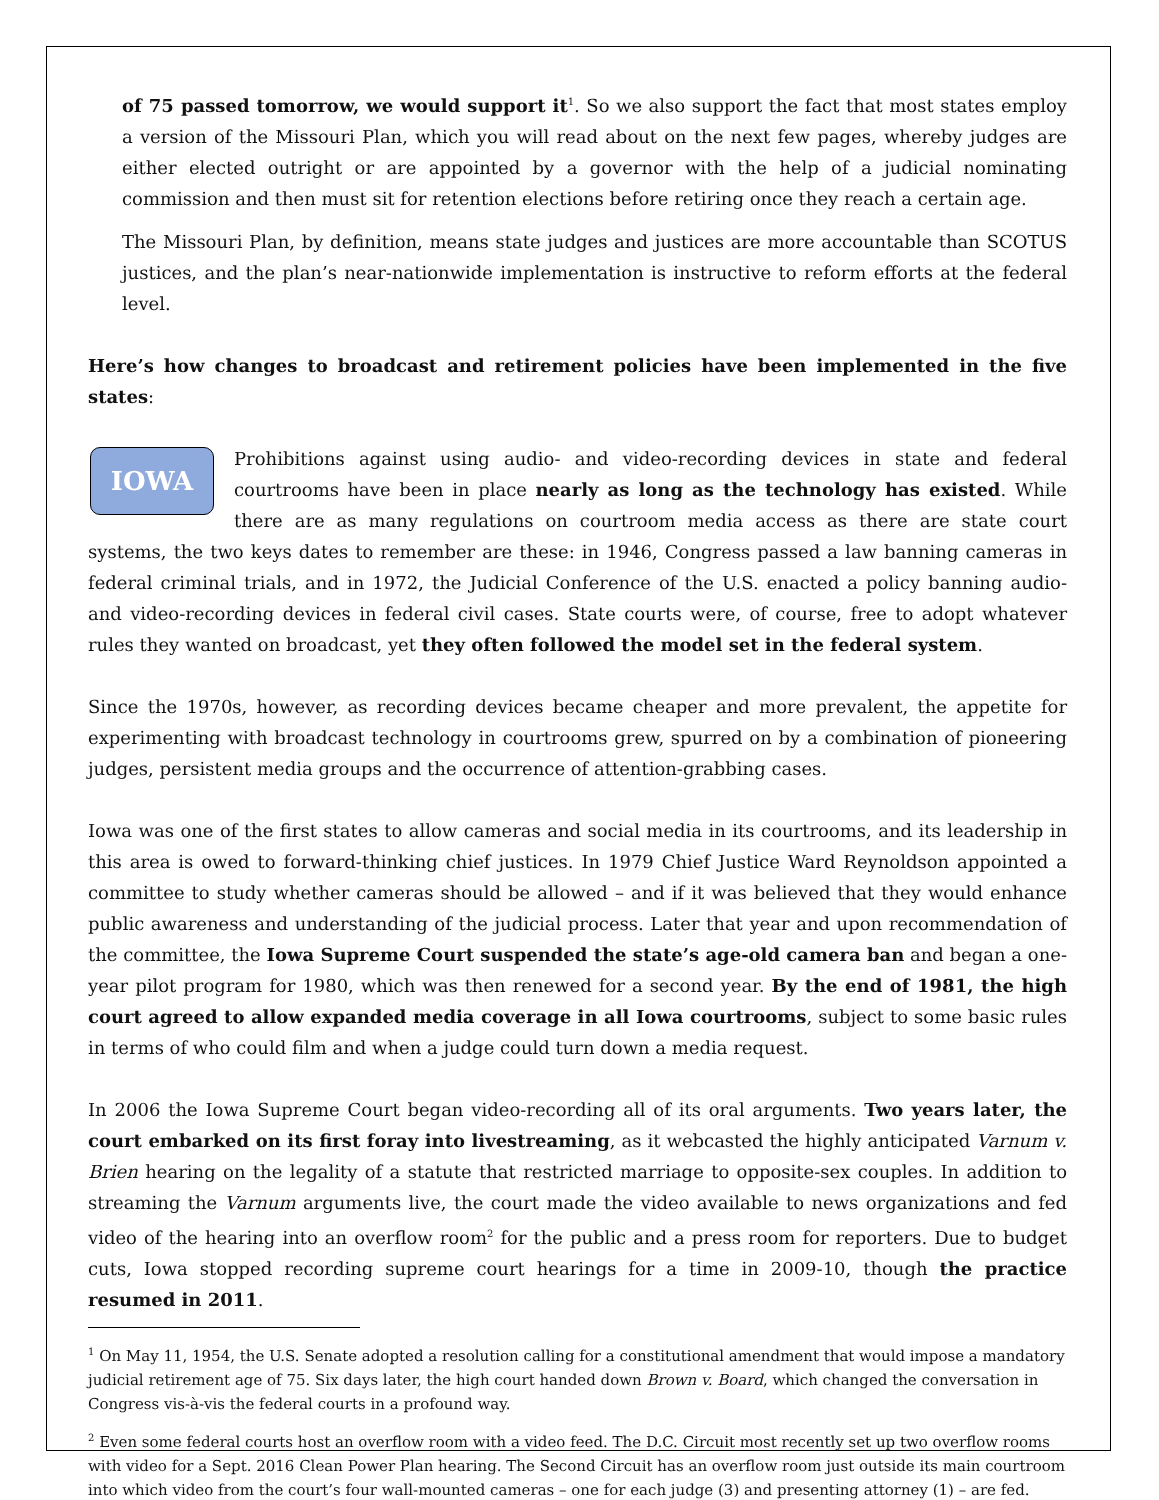of 75 passed tomorrow, we would support it<sup>1</sup>. So we also support the fact that most states employ a version of the Missouri Plan, which you will read about on the next few pages, whereby judges are either elected outright or are appointed by a governor with the help of a judicial nominating commission and then must sit for retention elections before retiring once they reach a certain age.
The Missouri Plan, by definition, means state judges and justices are more accountable than SCOTUS justices, and the plan’s near-nationwide implementation is instructive to reform efforts at the federal level.
Here’s how changes to broadcast and retirement policies have been implemented in the five states:
IOWA Prohibitions against using audio- and video-recording devices in state and federal courtrooms have been in place nearly as long as the technology has existed. While there are as many regulations on courtroom media access as there are state court systems, the two keys dates to remember are these: in 1946, Congress passed a law banning cameras in federal criminal trials, and in 1972, the Judicial Conference of the U.S. enacted a policy banning audio- and video-recording devices in federal civil cases. State courts were, of course, free to adopt whatever rules they wanted on broadcast, yet they often followed the model set in the federal system.
Since the 1970s, however, as recording devices became cheaper and more prevalent, the appetite for experimenting with broadcast technology in courtrooms grew, spurred on by a combination of pioneering judges, persistent media groups and the occurrence of attention-grabbing cases.
Iowa was one of the first states to allow cameras and social media in its courtrooms, and its leadership in this area is owed to forward-thinking chief justices. In 1979 Chief Justice Ward Reynoldson appointed a committee to study whether cameras should be allowed – and if it was believed that they would enhance public awareness and understanding of the judicial process. Later that year and upon recommendation of the committee, the Iowa Supreme Court suspended the state’s age-old camera ban and began a one-year pilot program for 1980, which was then renewed for a second year. By the end of 1981, the high court agreed to allow expanded media coverage in all Iowa courtrooms, subject to some basic rules in terms of who could film and when a judge could turn down a media request.
In 2006 the Iowa Supreme Court began video-recording all of its oral arguments. Two years later, the court embarked on its first foray into livestreaming, as it webcasted the highly anticipated Varnum v. Brien hearing on the legality of a statute that restricted marriage to opposite-sex couples. In addition to streaming the Varnum arguments live, the court made the video available to news organizations and fed video of the hearing into an overflow room<sup>2</sup> for the public and a press room for reporters. Due to budget cuts, Iowa stopped recording supreme court hearings for a time in 2009-10, though the practice resumed in 2011.
<sup>1</sup> On May 11, 1954, the U.S. Senate adopted a resolution calling for a constitutional amendment that would impose a mandatory judicial retirement age of 75. Six days later, the high court handed down Brown v. Board, which changed the conversation in Congress vis-à-vis the federal courts in a profound way.
<sup>2</sup> Even some federal courts host an overflow room with a video feed. The D.C. Circuit most recently set up two overflow rooms with video for a Sept. 2016 Clean Power Plan hearing. The Second Circuit has an overflow room just outside its main courtroom into which video from the court’s four wall-mounted cameras – one for each judge (3) and presenting attorney (1) – are fed.